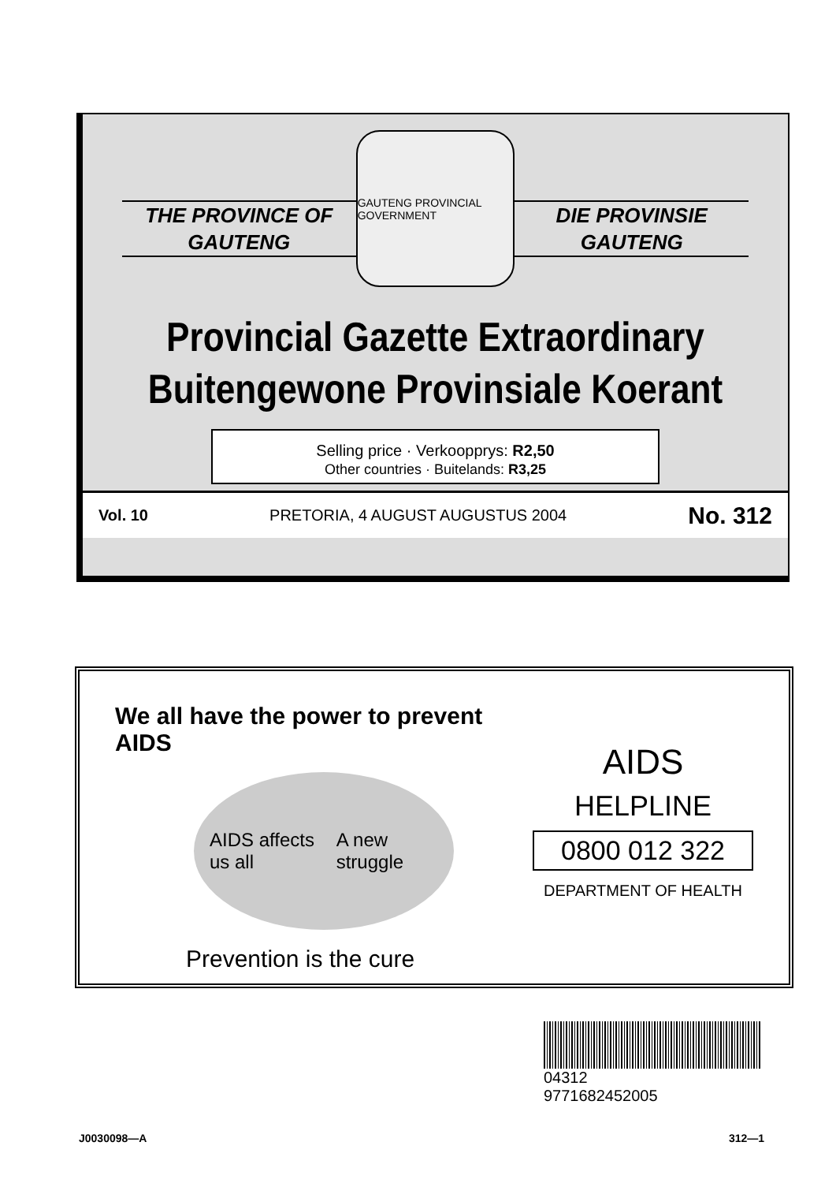THE PROVINCE OF
GAUTENG
GAUTENG PROVINCIAL GOVERNMENT
DIE PROVINSIE
GAUTENG
Provincial Gazette Extraordinary
Buitengewone Provinsiale Koerant
Selling price · Verkoopprys: R2,50
Other countries · Buitelands: R3,25
Vol. 10 PRETORIA, 4 AUGUST AUGUSTUS 2004 No. 312
We all have the power to prevent AIDS
AIDS affects us all A new struggle
Prevention is the cure
AIDS
HELPLINE
0800 012 322
DEPARTMENT OF HEALTH
04312
9771682452005
J0030098—A 312—1